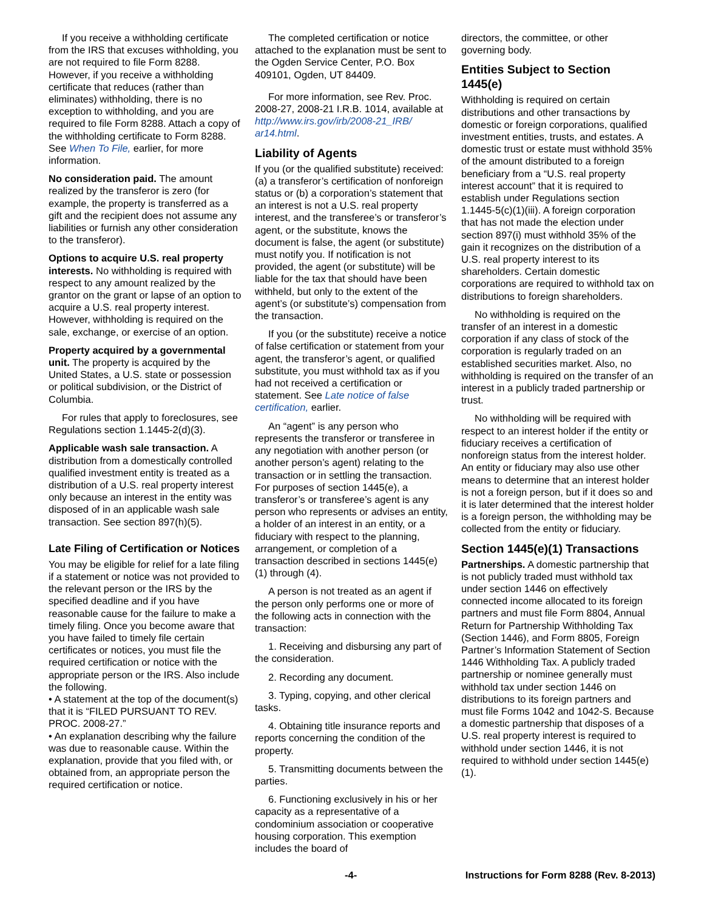If you receive a withholding certificate from the IRS that excuses withholding, you are not required to file Form 8288. However, if you receive a withholding certificate that reduces (rather than eliminates) withholding, there is no exception to withholding, and you are required to file Form 8288. Attach a copy of the withholding certificate to Form 8288. See When To File, earlier, for more information.
No consideration paid. The amount realized by the transferor is zero (for example, the property is transferred as a gift and the recipient does not assume any liabilities or furnish any other consideration to the transferor).
Options to acquire U.S. real property interests. No withholding is required with respect to any amount realized by the grantor on the grant or lapse of an option to acquire a U.S. real property interest. However, withholding is required on the sale, exchange, or exercise of an option.
Property acquired by a governmen­tal unit. The property is acquired by the United States, a U.S. state or possession or political subdivision, or the District of Columbia.
For rules that apply to foreclosures, see Regulations section 1.1445-2(d)(3).
Applicable wash sale transaction. A distribution from a domestically controlled qualified investment entity is treated as a distribution of a U.S. real property interest only because an interest in the entity was disposed of in an applicable wash sale transaction. See section 897(h)(5).
Late Filing of Certification or Notices
You may be eligible for relief for a late filing if a statement or notice was not provided to the relevant person or the IRS by the specified deadline and if you have reasonable cause for the failure to make a timely filing. Once you become aware that you have failed to timely file certain certificates or notices, you must file the required certification or notice with the appropriate person or the IRS. Also include the following.
• A statement at the top of the document(s) that it is “FILED PURSUANT TO REV. PROC. 2008-27.”
• An explanation describing why the failure was due to reasonable cause. Within the explanation, provide that you filed with, or obtained from, an appropriate person the required certification or notice.
The completed certification or notice attached to the explanation must be sent to the Ogden Service Center, P.O. Box 409101, Ogden, UT 84409.
For more information, see Rev. Proc. 2008-27, 2008-21 I.R.B. 1014, available at http://www.irs.gov/irb/2008-21_IRB/ ar14.html.
Liability of Agents
If you (or the qualified substitute) received: (a) a transferor’s certification of nonforeign status or (b) a corporation’s statement that an interest is not a U.S. real property interest, and the transferee’s or transferor’s agent, or the substitute, knows the document is false, the agent (or substitute) must notify you. If notification is not provided, the agent (or substitute) will be liable for the tax that should have been withheld, but only to the extent of the agent’s (or substitute’s) compensation from the transaction.
If you (or the substitute) receive a notice of false certification or statement from your agent, the transferor’s agent, or qualified substitute, you must withhold tax as if you had not received a certification or statement. See Late notice of false certification, earlier.
An “agent” is any person who represents the transferor or transferee in any negotiation with another person (or another person’s agent) relating to the transaction or in settling the transaction. For purposes of section 1445(e), a transferor’s or transferee’s agent is any person who represents or advises an entity, a holder of an interest in an entity, or a fiduciary with respect to the planning, arrangement, or completion of a transaction described in sections 1445(e)(1) through (4).
A person is not treated as an agent if the person only performs one or more of the following acts in connection with the transaction:
1. Receiving and disbursing any part of the consideration.
2. Recording any document.
3. Typing, copying, and other clerical tasks.
4. Obtaining title insurance reports and reports concerning the condition of the property.
5. Transmitting documents between the parties.
6. Functioning exclusively in his or her capacity as a representative of a condominium association or cooperative housing corporation. This exemption includes the board of
directors, the committee, or other governing body.
Entities Subject to Section 1445(e)
Withholding is required on certain distributions and other transactions by domestic or foreign corporations, qualified investment entities, trusts, and estates. A domestic trust or estate must withhold 35% of the amount distributed to a foreign beneficiary from a “U.S. real property interest account” that it is required to establish under Regulations section 1.1445-5(c)(1)(iii). A foreign corporation that has not made the election under section 897(i) must withhold 35% of the gain it recognizes on the distribution of a U.S. real property interest to its shareholders. Certain domestic corporations are required to withhold tax on distributions to foreign shareholders.
No withholding is required on the transfer of an interest in a domestic corporation if any class of stock of the corporation is regularly traded on an established securities market. Also, no withholding is required on the transfer of an interest in a publicly traded partnership or trust.
No withholding will be required with respect to an interest holder if the entity or fiduciary receives a certification of nonforeign status from the interest holder. An entity or fiduciary may also use other means to determine that an interest holder is not a foreign person, but if it does so and it is later determined that the interest holder is a foreign person, the withholding may be collected from the entity or fiduciary.
Section 1445(e)(1) Transactions
Partnerships. A domestic partnership that is not publicly traded must withhold tax under section 1446 on effectively connected income allocated to its foreign partners and must file Form 8804, Annual Return for Partnership Withholding Tax (Section 1446), and Form 8805, Foreign Partner’s Information Statement of Section 1446 Withholding Tax. A publicly traded partnership or nominee generally must withhold tax under section 1446 on distributions to its foreign partners and must file Forms 1042 and 1042-S. Because a domestic partnership that disposes of a U.S. real property interest is required to withhold under section 1446, it is not required to withhold under section 1445(e)(1).
-4- Instructions for Form 8288 (Rev. 8-2013)